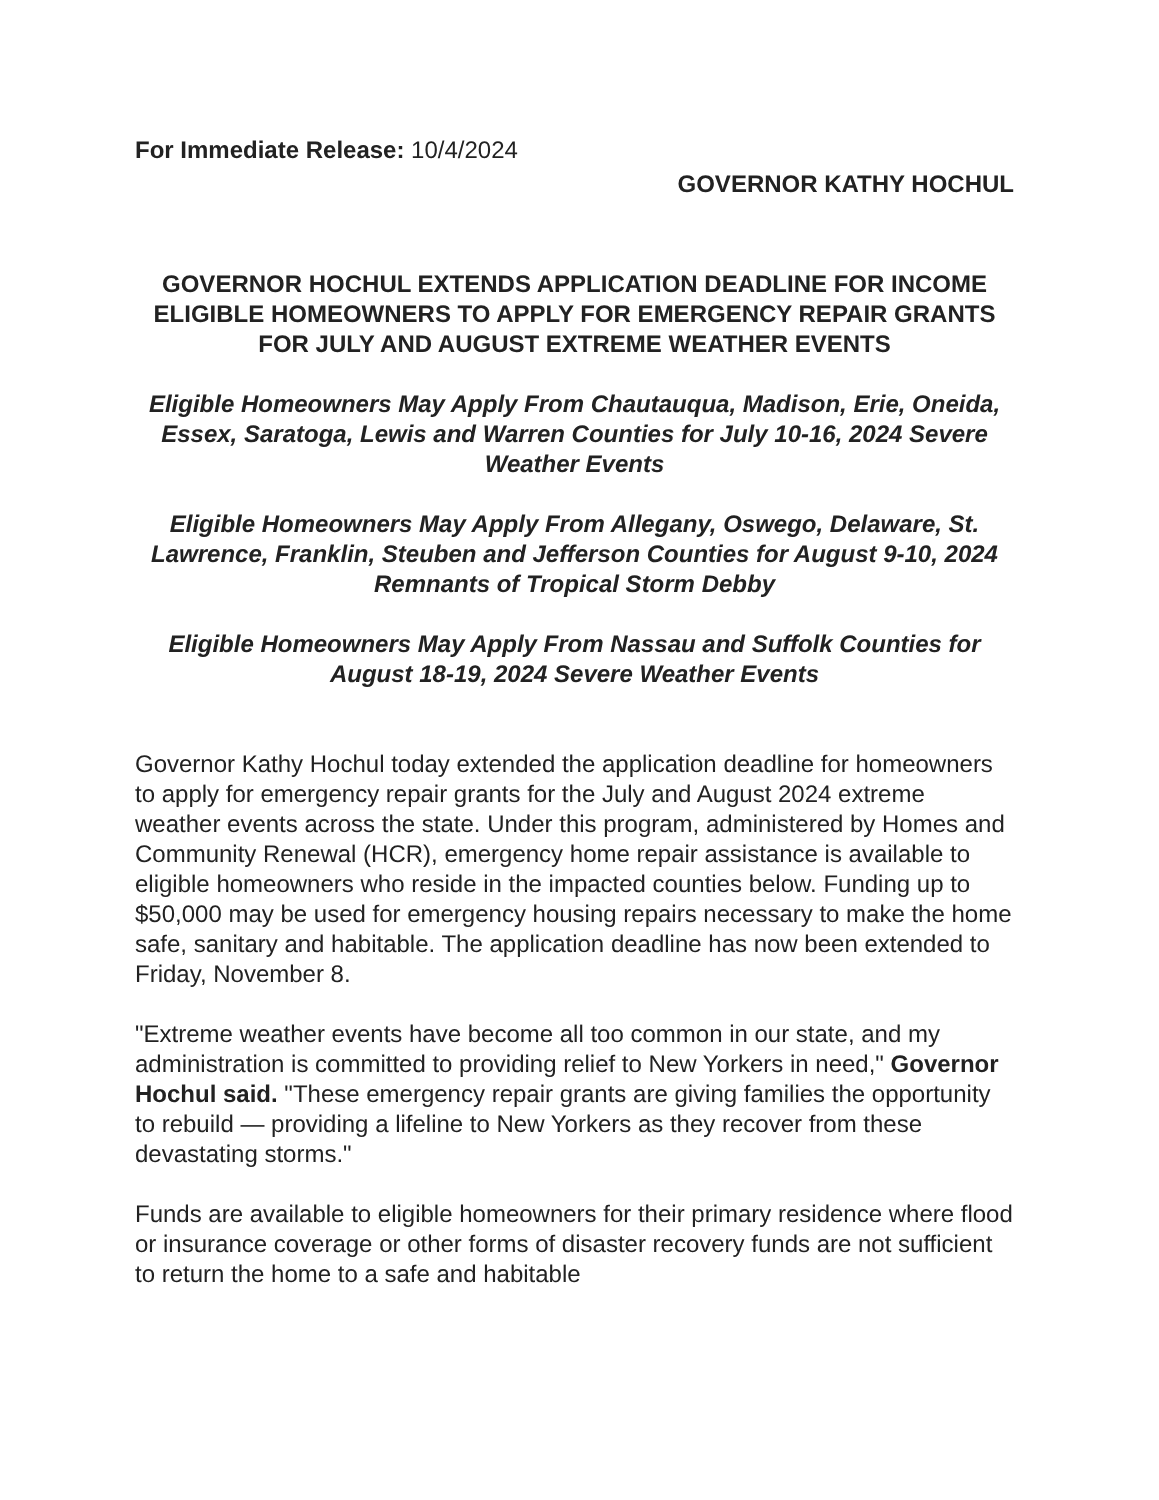For Immediate Release: 10/4/2024
GOVERNOR KATHY HOCHUL
GOVERNOR HOCHUL EXTENDS APPLICATION DEADLINE FOR INCOME ELIGIBLE HOMEOWNERS TO APPLY FOR EMERGENCY REPAIR GRANTS FOR JULY AND AUGUST EXTREME WEATHER EVENTS
Eligible Homeowners May Apply From Chautauqua, Madison, Erie, Oneida, Essex, Saratoga, Lewis and Warren Counties for July 10-16, 2024 Severe Weather Events
Eligible Homeowners May Apply From Allegany, Oswego, Delaware, St. Lawrence, Franklin, Steuben and Jefferson Counties for August 9-10, 2024 Remnants of Tropical Storm Debby
Eligible Homeowners May Apply From Nassau and Suffolk Counties for August 18-19, 2024 Severe Weather Events
Governor Kathy Hochul today extended the application deadline for homeowners to apply for emergency repair grants for the July and August 2024 extreme weather events across the state. Under this program, administered by Homes and Community Renewal (HCR), emergency home repair assistance is available to eligible homeowners who reside in the impacted counties below. Funding up to $50,000 may be used for emergency housing repairs necessary to make the home safe, sanitary and habitable. The application deadline has now been extended to Friday, November 8.
"Extreme weather events have become all too common in our state, and my administration is committed to providing relief to New Yorkers in need," Governor Hochul said. "These emergency repair grants are giving families the opportunity to rebuild — providing a lifeline to New Yorkers as they recover from these devastating storms."
Funds are available to eligible homeowners for their primary residence where flood or insurance coverage or other forms of disaster recovery funds are not sufficient to return the home to a safe and habitable